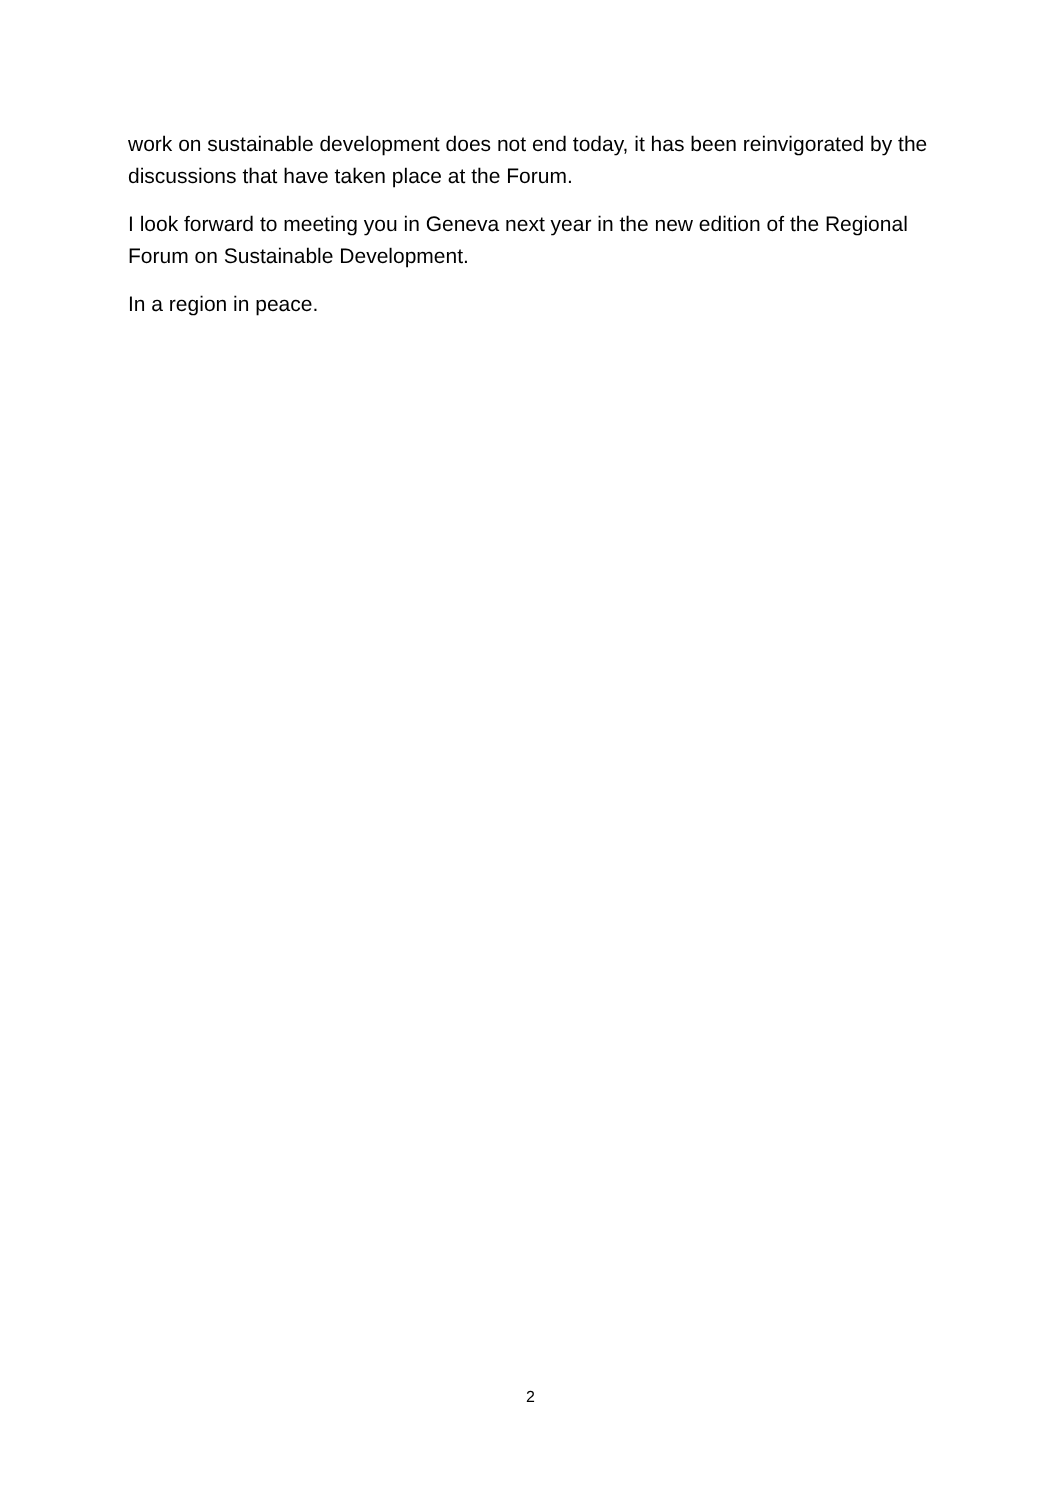work on sustainable development does not end today, it has been reinvigorated by the discussions that have taken place at the Forum.
I look forward to meeting you in Geneva next year in the new edition of the Regional Forum on Sustainable Development.
In a region in peace.
2